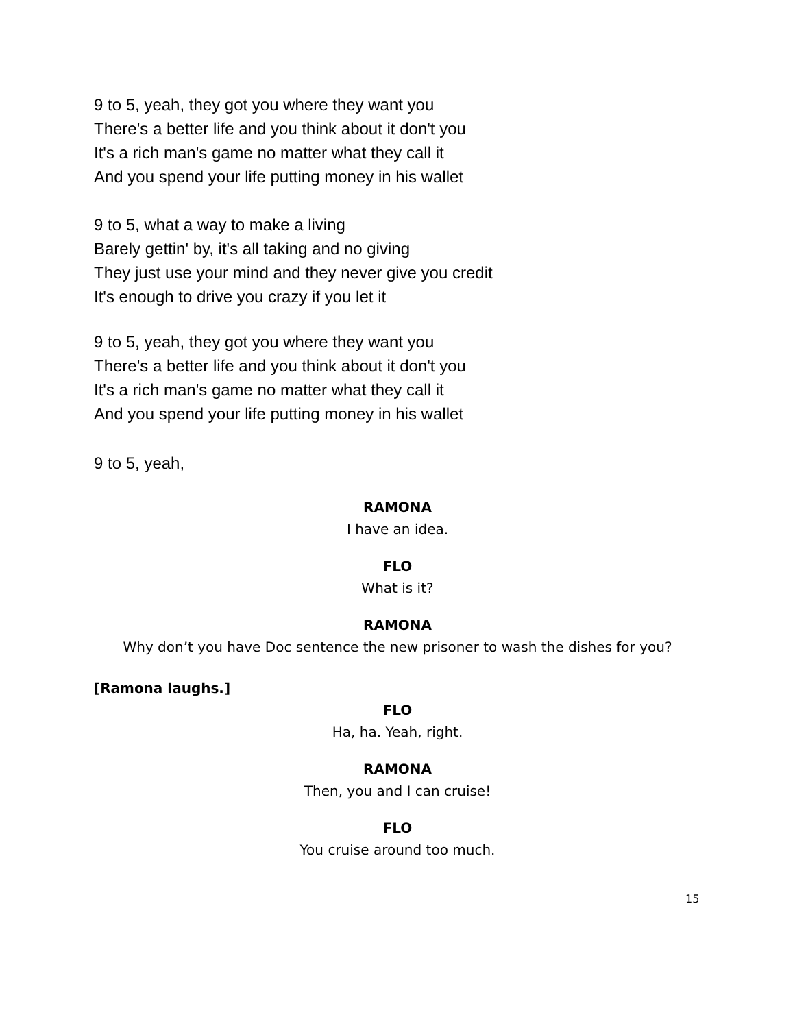9 to 5, yeah, they got you where they want you
There's a better life and you think about it don't you
It's a rich man's game no matter what they call it
And you spend your life putting money in his wallet
9 to 5, what a way to make a living
Barely gettin' by, it's all taking and no giving
They just use your mind and they never give you credit
It's enough to drive you crazy if you let it
9 to 5, yeah, they got you where they want you
There's a better life and you think about it don't you
It's a rich man's game no matter what they call it
And you spend your life putting money in his wallet
9 to 5, yeah,
RAMONA
I have an idea.
FLO
What is it?
RAMONA
Why don’t you have Doc sentence the new prisoner to wash the dishes for you?
[Ramona laughs.]
FLO
Ha, ha. Yeah, right.
RAMONA
Then, you and I can cruise!
FLO
You cruise around too much.
15